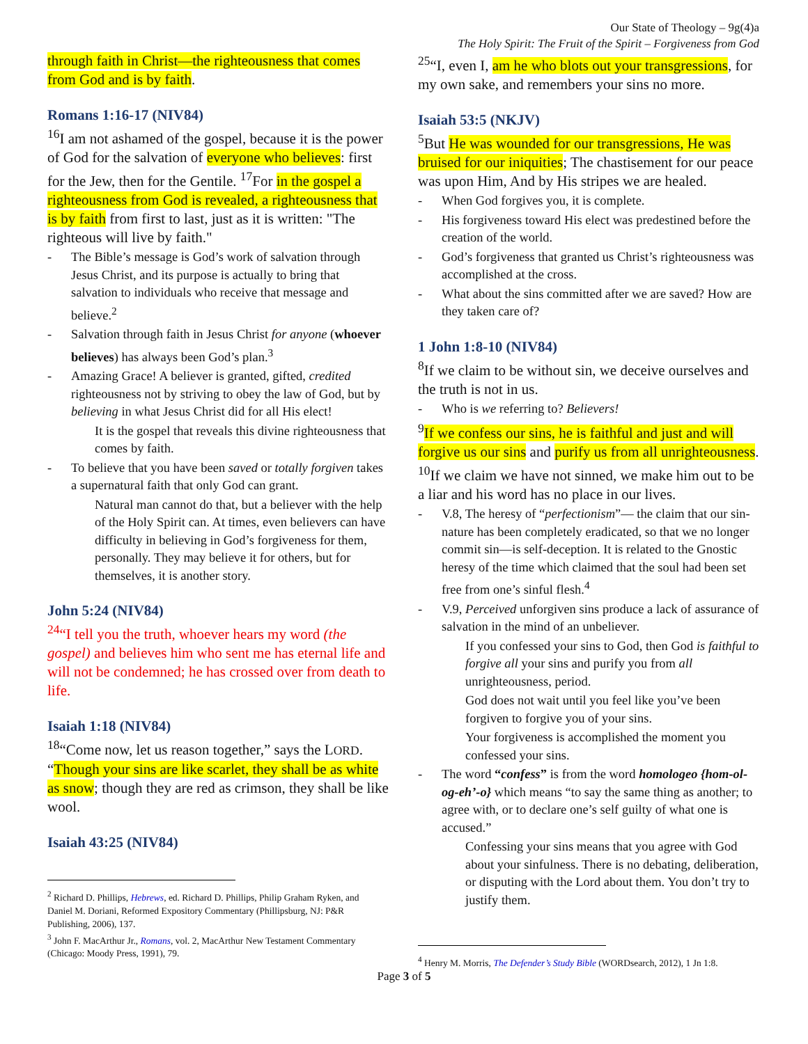Our State of Theology – 9g(4)a
The Holy Spirit: The Fruit of the Spirit – Forgiveness from God
through faith in Christ—the righteousness that comes from God and is by faith.
Romans 1:16-17 (NIV84)
<sup>16</sup> I am not ashamed of the gospel, because it is the power of God for the salvation of everyone who believes: first for the Jew, then for the Gentile. <sup>17</sup>For in the gospel a righteousness from God is revealed, a righteousness that is by faith from first to last, just as it is written: "The righteous will live by faith."
- The Bible’s message is God’s work of salvation through Jesus Christ, and its purpose is actually to bring that salvation to individuals who receive that message and believe.<sup>2</sup>
- Salvation through faith in Jesus Christ for anyone (whoever believes) has always been God’s plan.<sup>3</sup>
- Amazing Grace! A believer is granted, gifted, credited righteousness not by striving to obey the law of God, but by believing in what Jesus Christ did for all His elect!
It is the gospel that reveals this divine righteousness that comes by faith.
- To believe that you have been saved or totally forgiven takes a supernatural faith that only God can grant.
Natural man cannot do that, but a believer with the help of the Holy Spirit can. At times, even believers can have difficulty in believing in God’s forgiveness for them, personally. They may believe it for others, but for themselves, it is another story.
John 5:24 (NIV84)
<sup>24</sup> “I tell you the truth, whoever hears my word (the gospel) and believes him who sent me has eternal life and will not be condemned; he has crossed over from death to life.
Isaiah 1:18 (NIV84)
<sup>18</sup> “Come now, let us reason together,” says the LORD. “Though your sins are like scarlet, they shall be as white as snow; though they are red as crimson, they shall be like wool.
Isaiah 43:25 (NIV84)
<sup>2</sup> Richard D. Phillips, Hebrews, ed. Richard D. Phillips, Philip Graham Ryken, and Daniel M. Doriani, Reformed Expository Commentary (Phillipsburg, NJ: P&R Publishing, 2006), 137.
<sup>3</sup> John F. MacArthur Jr., Romans, vol. 2, MacArthur New Testament Commentary (Chicago: Moody Press, 1991), 79.
<sup>25</sup> “I, even I, am he who blots out your transgressions, for my own sake, and remembers your sins no more.
Isaiah 53:5 (NKJV)
<sup>5</sup> But He was wounded for our transgressions, He was bruised for our iniquities; The chastisement for our peace was upon Him, And by His stripes we are healed.
- When God forgives you, it is complete.
- His forgiveness toward His elect was predestined before the creation of the world.
- God’s forgiveness that granted us Christ’s righteousness was accomplished at the cross.
- What about the sins committed after we are saved? How are they taken care of?
1 John 1:8-10 (NIV84)
<sup>8</sup> If we claim to be without sin, we deceive ourselves and the truth is not in us.
- Who is we referring to? Believers!
<sup>9</sup> If we confess our sins, he is faithful and just and will forgive us our sins and purify us from all unrighteousness.
<sup>10</sup> If we claim we have not sinned, we make him out to be a liar and his word has no place in our lives.
- V.8, The heresy of “perfectionism”— the claim that our sin-nature has been completely eradicated, so that we no longer commit sin—is self-deception. It is related to the Gnostic heresy of the time which claimed that the soul had been set free from one’s sinful flesh.<sup>4</sup>
- V.9, Perceived unforgiven sins produce a lack of assurance of salvation in the mind of an unbeliever.
If you confessed your sins to God, then God is faithful to forgive all your sins and purify you from all unrighteousness, period.
God does not wait until you feel like you’ve been forgiven to forgive you of your sins.
Your forgiveness is accomplished the moment you confessed your sins.
- The word “confess” is from the word homologeo {hom-ol-og-eh’-o} which means “to say the same thing as another; to agree with, or to declare one’s self guilty of what one is accused.”
Confessing your sins means that you agree with God about your sinfulness. There is no debating, deliberation, or disputing with the Lord about them. You don’t try to justify them.
<sup>4</sup> Henry M. Morris, The Defender’s Study Bible (WORDsearch, 2012), 1 Jn 1:8.
Page 3 of 5